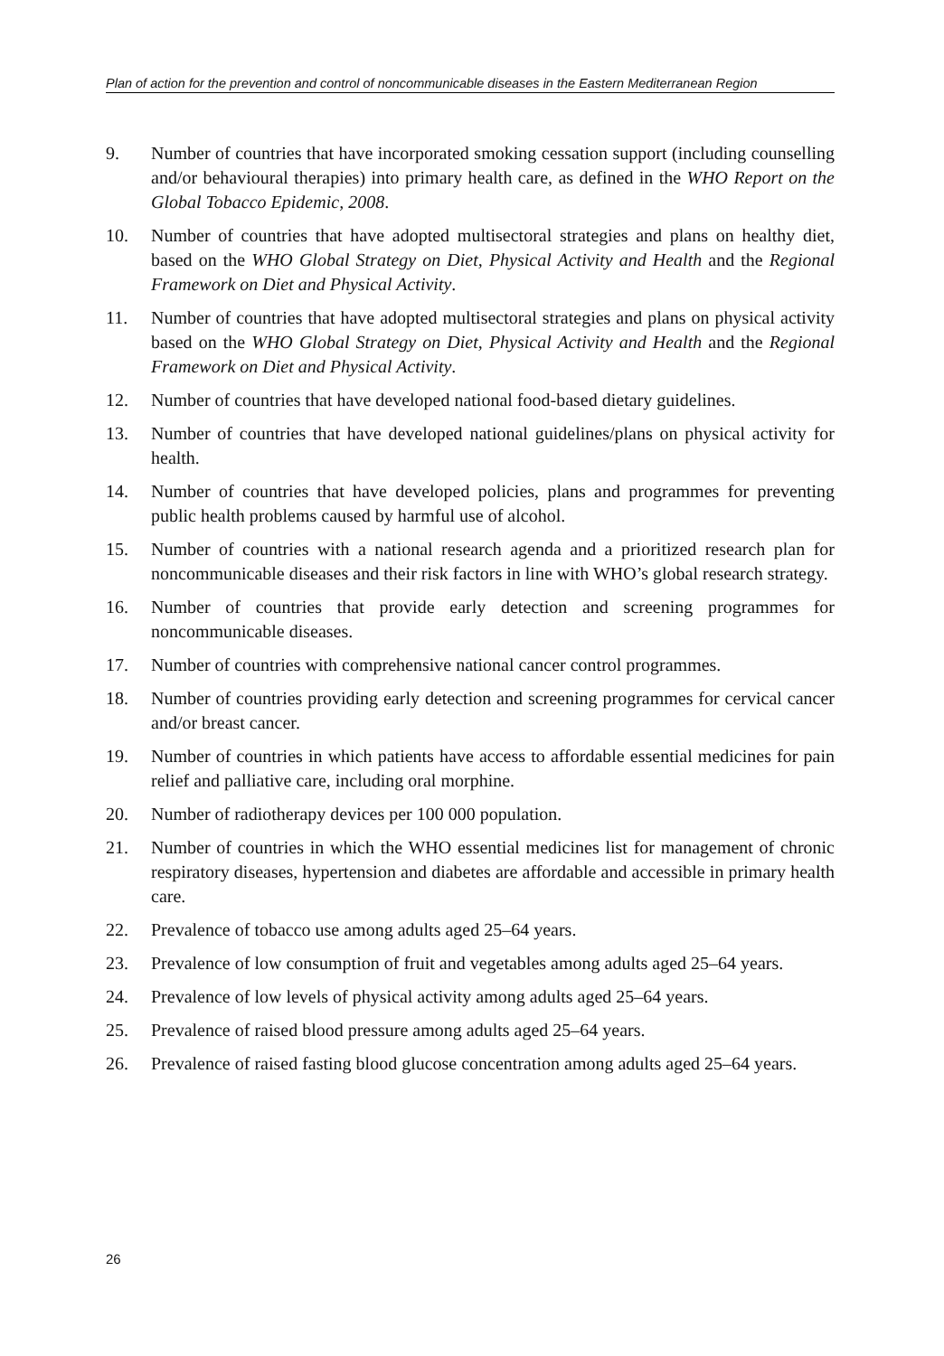Plan of action for the prevention and control of noncommunicable diseases in the Eastern Mediterranean Region
9. Number of countries that have incorporated smoking cessation support (including counselling and/or behavioural therapies) into primary health care, as defined in the WHO Report on the Global Tobacco Epidemic, 2008.
10. Number of countries that have adopted multisectoral strategies and plans on healthy diet, based on the WHO Global Strategy on Diet, Physical Activity and Health and the Regional Framework on Diet and Physical Activity.
11. Number of countries that have adopted multisectoral strategies and plans on physical activity based on the WHO Global Strategy on Diet, Physical Activity and Health and the Regional Framework on Diet and Physical Activity.
12. Number of countries that have developed national food-based dietary guidelines.
13. Number of countries that have developed national guidelines/plans on physical activity for health.
14. Number of countries that have developed policies, plans and programmes for preventing public health problems caused by harmful use of alcohol.
15. Number of countries with a national research agenda and a prioritized research plan for noncommunicable diseases and their risk factors in line with WHO’s global research strategy.
16. Number of countries that provide early detection and screening programmes for noncommunicable diseases.
17. Number of countries with comprehensive national cancer control programmes.
18. Number of countries providing early detection and screening programmes for cervical cancer and/or breast cancer.
19. Number of countries in which patients have access to affordable essential medicines for pain relief and palliative care, including oral morphine.
20. Number of radiotherapy devices per 100 000 population.
21. Number of countries in which the WHO essential medicines list for management of chronic respiratory diseases, hypertension and diabetes are affordable and accessible in primary health care.
22. Prevalence of tobacco use among adults aged 25–64 years.
23. Prevalence of low consumption of fruit and vegetables among adults aged 25–64 years.
24. Prevalence of low levels of physical activity among adults aged 25–64 years.
25. Prevalence of raised blood pressure among adults aged 25–64 years.
26. Prevalence of raised fasting blood glucose concentration among adults aged 25–64 years.
26